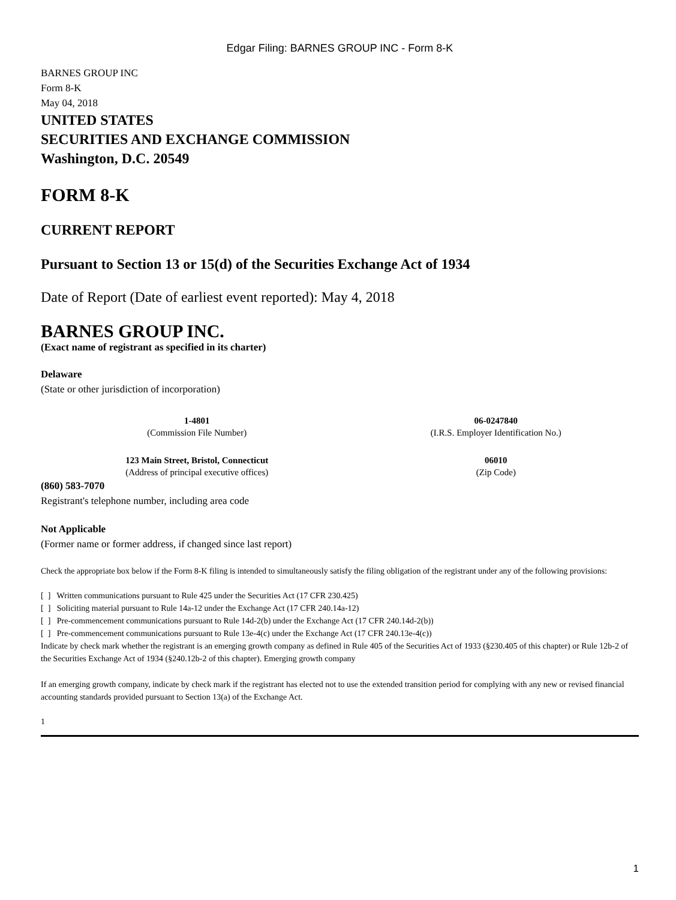Edgar Filing: BARNES GROUP INC - Form 8-K
BARNES GROUP INC
Form 8-K
May 04, 2018
UNITED STATES
SECURITIES AND EXCHANGE COMMISSION
Washington, D.C. 20549
FORM 8-K
CURRENT REPORT
Pursuant to Section 13 or 15(d) of the Securities Exchange Act of 1934
Date of Report (Date of earliest event reported): May 4, 2018
BARNES GROUP INC.
(Exact name of registrant as specified in its charter)
Delaware
(State or other jurisdiction of incorporation)
| 1-4801 | 06-0247840 |
| (Commission File Number) | (I.R.S. Employer Identification No.) |
| 123 Main Street, Bristol, Connecticut | 06010 |
| (Address of principal executive offices) | (Zip Code) |
(860) 583-7070
Registrant's telephone number, including area code
Not Applicable
(Former name or former address, if changed since last report)
Check the appropriate box below if the Form 8-K filing is intended to simultaneously satisfy the filing obligation of the registrant under any of the following provisions:
[ ] Written communications pursuant to Rule 425 under the Securities Act (17 CFR 230.425)
[ ] Soliciting material pursuant to Rule 14a-12 under the Exchange Act (17 CFR 240.14a-12)
[ ] Pre-commencement communications pursuant to Rule 14d-2(b) under the Exchange Act (17 CFR 240.14d-2(b))
[ ] Pre-commencement communications pursuant to Rule 13e-4(c) under the Exchange Act (17 CFR 240.13e-4(c))
Indicate by check mark whether the registrant is an emerging growth company as defined in Rule 405 of the Securities Act of 1933 (§230.405 of this chapter) or Rule 12b-2 of the Securities Exchange Act of 1934 (§240.12b-2 of this chapter). Emerging growth company
If an emerging growth company, indicate by check mark if the registrant has elected not to use the extended transition period for complying with any new or revised financial accounting standards provided pursuant to Section 13(a) of the Exchange Act.
1
1